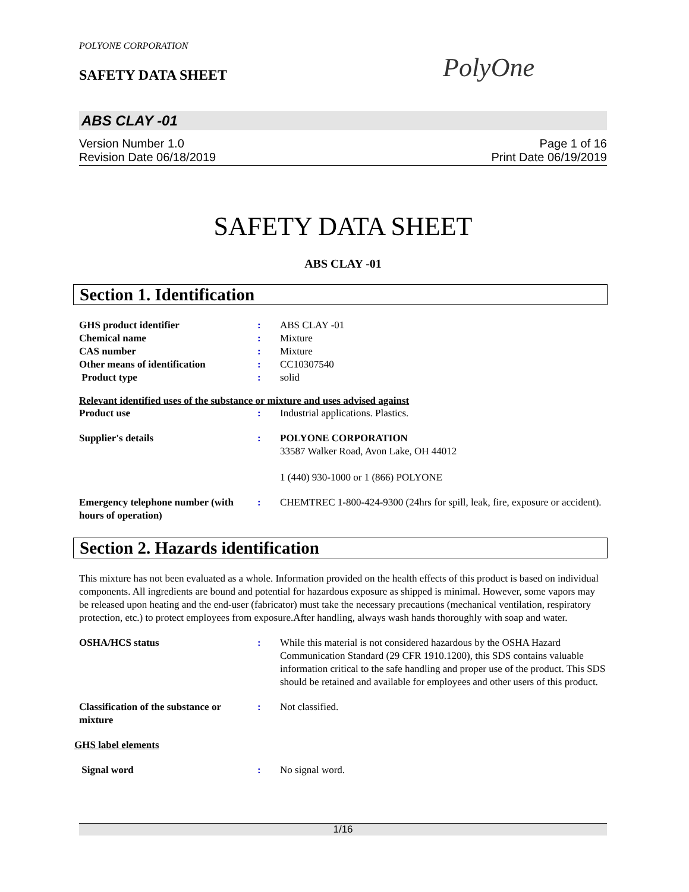POLYONE CORPORATION
SAFETY DATA SHEET PolyOne
ABS CLAY -01
Version Number 1.0 Page 1 of 16
Revision Date 06/18/2019 Print Date 06/19/2019
SAFETY DATA SHEET
ABS CLAY -01
Section 1. Identification
| GHS product identifier | : | ABS CLAY -01 |
| Chemical name | : | Mixture |
| CAS number | : | Mixture |
| Other means of identification | : | CC10307540 |
| Product type | : | solid |
Relevant identified uses of the substance or mixture and uses advised against
| Product use | : | Industrial applications. Plastics. |
| Supplier's details | : | POLYONE CORPORATION 33587 Walker Road, Avon Lake, OH 44012 1 (440) 930-1000 or 1 (866) POLYONE |
| Emergency telephone number (with hours of operation) | : | CHEMTREC 1-800-424-9300 (24hrs for spill, leak, fire, exposure or accident). |
Section 2. Hazards identification
This mixture has not been evaluated as a whole. Information provided on the health effects of this product is based on individual components. All ingredients are bound and potential for hazardous exposure as shipped is minimal. However, some vapors may be released upon heating and the end-user (fabricator) must take the necessary precautions (mechanical ventilation, respiratory protection, etc.) to protect employees from exposure.After handling, always wash hands thoroughly with soap and water.
| OSHA/HCS status | : | While this material is not considered hazardous by the OSHA Hazard Communication Standard (29 CFR 1910.1200), this SDS contains valuable information critical to the safe handling and proper use of the product. This SDS should be retained and available for employees and other users of this product. |
| Classification of the substance or mixture | : | Not classified. |
GHS label elements
| Signal word | : | No signal word. |
1/16